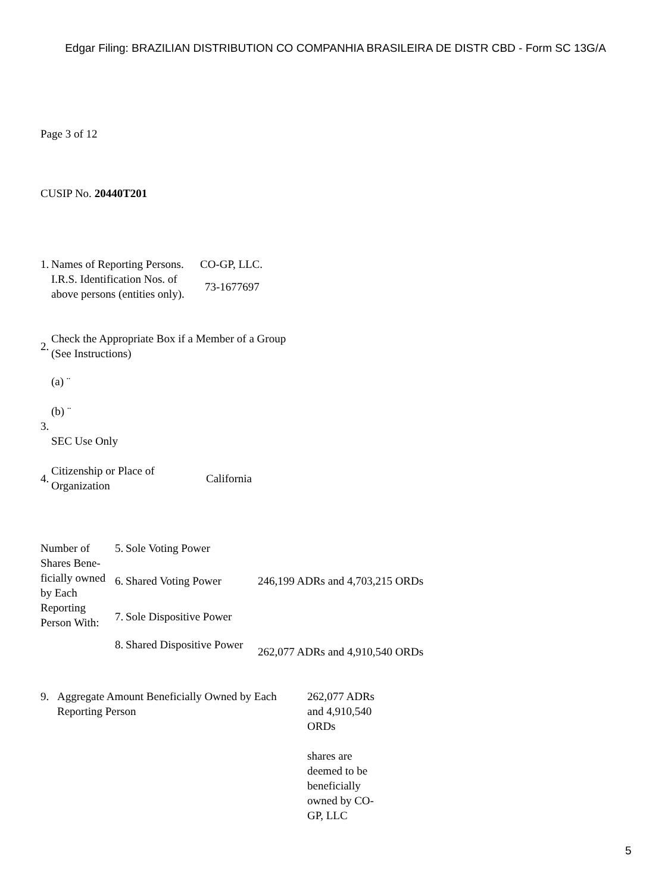Edgar Filing: BRAZILIAN DISTRIBUTION CO COMPANHIA BRASILEIRA DE DISTR CBD - Form SC 13G/A
Page 3 of 12
CUSIP No. 20440T201
| 1. | Names of Reporting Persons. | CO-GP, LLC. |
| | I.R.S. Identification Nos. of above persons (entities only). | 73-1677697 |
| 2. | Check the Appropriate Box if a Member of a Group (See Instructions) |
| | (a) ¨ |
| | (b) ¨ |
| 3. | SEC Use Only |
| 4. | Citizenship or Place of Organization | California |
| Number of Shares Bene-ficially owned by Each Reporting Person With: | 5. | Sole Voting Power | |
| | 6. | Shared Voting Power | 246,199 ADRs and 4,703,215 ORDs |
| | 7. | Sole Dispositive Power | |
| | 8. | Shared Dispositive Power | 262,077 ADRs and 4,910,540 ORDs |
| 9. | Aggregate Amount Beneficially Owned by Each Reporting Person | 262,077 ADRs and 4,910,540 ORDs shares are deemed to be beneficially owned by CO-GP, LLC |
5